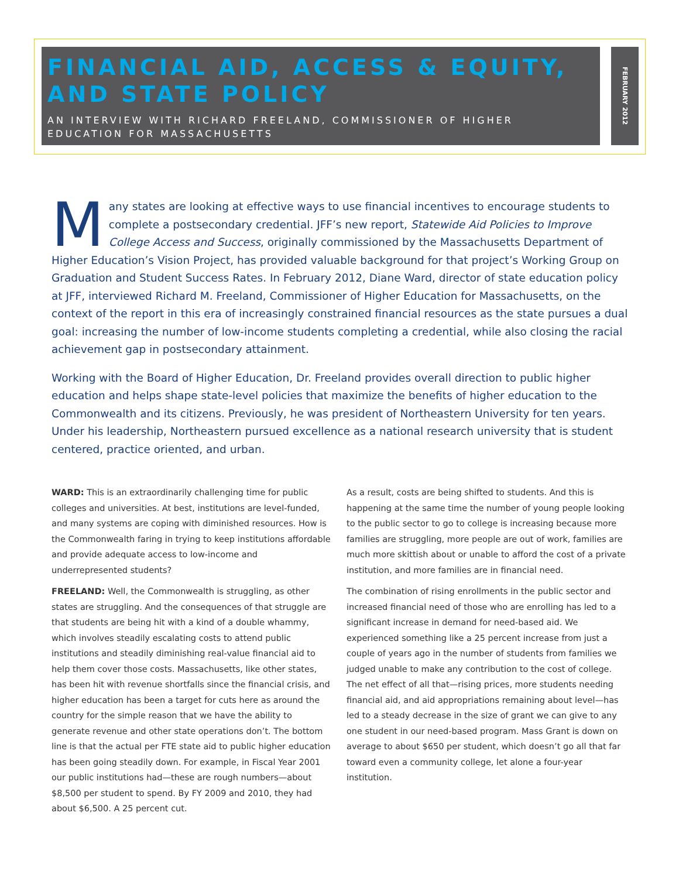FINANCIAL AID, ACCESS & EQUITY, AND STATE POLICY
AN INTERVIEW WITH RICHARD FREELAND, COMMISSIONER OF HIGHER EDUCATION FOR MASSACHUSETTS
FEBRUARY 2012
Many states are looking at effective ways to use financial incentives to encourage students to complete a postsecondary credential. JFF’s new report, Statewide Aid Policies to Improve College Access and Success, originally commissioned by the Massachusetts Department of Higher Education’s Vision Project, has provided valuable background for that project’s Working Group on Graduation and Student Success Rates. In February 2012, Diane Ward, director of state education policy at JFF, interviewed Richard M. Freeland, Commissioner of Higher Education for Massachusetts, on the context of the report in this era of increasingly constrained financial resources as the state pursues a dual goal: increasing the number of low-income students completing a credential, while also closing the racial achievement gap in postsecondary attainment.
Working with the Board of Higher Education, Dr. Freeland provides overall direction to public higher education and helps shape state-level policies that maximize the benefits of higher education to the Commonwealth and its citizens. Previously, he was president of Northeastern University for ten years. Under his leadership, Northeastern pursued excellence as a national research university that is student centered, practice oriented, and urban.
WARD: This is an extraordinarily challenging time for public colleges and universities. At best, institutions are level-funded, and many systems are coping with diminished resources. How is the Commonwealth faring in trying to keep institutions affordable and provide adequate access to low-income and underrepresented students?
FREELAND: Well, the Commonwealth is struggling, as other states are struggling. And the consequences of that struggle are that students are being hit with a kind of a double whammy, which involves steadily escalating costs to attend public institutions and steadily diminishing real-value financial aid to help them cover those costs. Massachusetts, like other states, has been hit with revenue shortfalls since the financial crisis, and higher education has been a target for cuts here as around the country for the simple reason that we have the ability to generate revenue and other state operations don’t. The bottom line is that the actual per FTE state aid to public higher education has been going steadily down. For example, in Fiscal Year 2001 our public institutions had—these are rough numbers—about $8,500 per student to spend. By FY 2009 and 2010, they had about $6,500. A 25 percent cut.
As a result, costs are being shifted to students. And this is happening at the same time the number of young people looking to the public sector to go to college is increasing because more families are struggling, more people are out of work, families are much more skittish about or unable to afford the cost of a private institution, and more families are in financial need.
The combination of rising enrollments in the public sector and increased financial need of those who are enrolling has led to a significant increase in demand for need-based aid. We experienced something like a 25 percent increase from just a couple of years ago in the number of students from families we judged unable to make any contribution to the cost of college. The net effect of all that—rising prices, more students needing financial aid, and aid appropriations remaining about level—has led to a steady decrease in the size of grant we can give to any one student in our need-based program. Mass Grant is down on average to about $650 per student, which doesn’t go all that far toward even a community college, let alone a four-year institution.